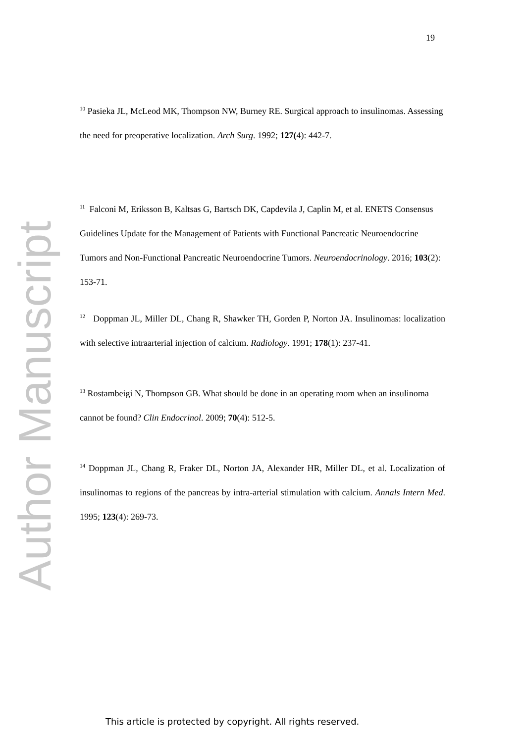19
<sup>10</sup> Pasieka JL, McLeod MK, Thompson NW, Burney RE. Surgical approach to insulinomas. Assessing the need for preoperative localization. Arch Surg. 1992; 127(4): 442-7.
<sup>11</sup> Falconi M, Eriksson B, Kaltsas G, Bartsch DK, Capdevila J, Caplin M, et al. ENETS Consensus Guidelines Update for the Management of Patients with Functional Pancreatic Neuroendocrine Tumors and Non-Functional Pancreatic Neuroendocrine Tumors. Neuroendocrinology. 2016; 103(2): 153-71.
<sup>12</sup> Doppman JL, Miller DL, Chang R, Shawker TH, Gorden P, Norton JA. Insulinomas: localization with selective intraarterial injection of calcium. Radiology. 1991; 178(1): 237-41.
<sup>13</sup> Rostambeigi N, Thompson GB. What should be done in an operating room when an insulinoma cannot be found? Clin Endocrinol. 2009; 70(4): 512-5.
<sup>14</sup> Doppman JL, Chang R, Fraker DL, Norton JA, Alexander HR, Miller DL, et al. Localization of insulinomas to regions of the pancreas by intra-arterial stimulation with calcium. Annals Intern Med. 1995; 123(4): 269-73.
Author Manuscript
This article is protected by copyright. All rights reserved.